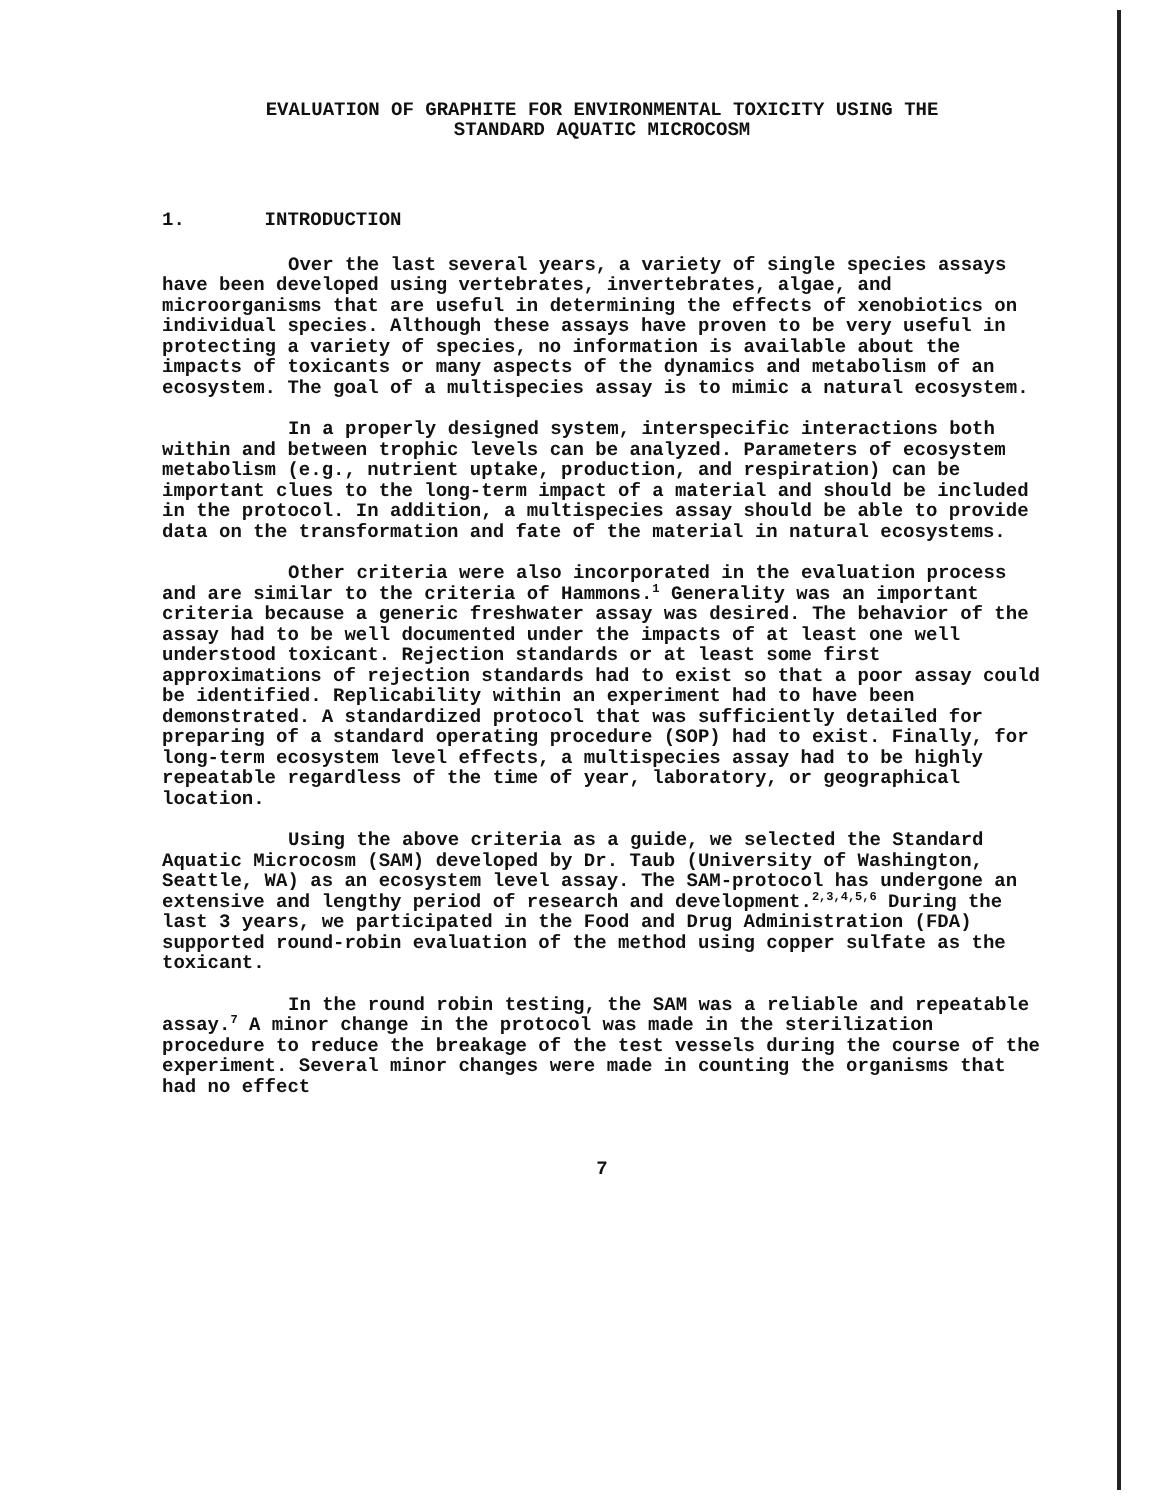EVALUATION OF GRAPHITE FOR ENVIRONMENTAL TOXICITY USING THE
STANDARD AQUATIC MICROCOSM
1. INTRODUCTION
Over the last several years, a variety of single species assays have been developed using vertebrates, invertebrates, algae, and microorganisms that are useful in determining the effects of xenobiotics on individual species. Although these assays have proven to be very useful in protecting a variety of species, no information is available about the impacts of toxicants or many aspects of the dynamics and metabolism of an ecosystem. The goal of a multispecies assay is to mimic a natural ecosystem.
In a properly designed system, interspecific interactions both within and between trophic levels can be analyzed. Parameters of ecosystem metabolism (e.g., nutrient uptake, production, and respiration) can be important clues to the long-term impact of a material and should be included in the protocol. In addition, a multispecies assay should be able to provide data on the transformation and fate of the material in natural ecosystems.
Other criteria were also incorporated in the evaluation process and are similar to the criteria of Hammons.<sup>1</sup> Generality was an important criteria because a generic freshwater assay was desired. The behavior of the assay had to be well documented under the impacts of at least one well understood toxicant. Rejection standards or at least some first approximations of rejection standards had to exist so that a poor assay could be identified. Replicability within an experiment had to have been demonstrated. A standardized protocol that was sufficiently detailed for preparing of a standard operating procedure (SOP) had to exist. Finally, for long-term ecosystem level effects, a multispecies assay had to be highly repeatable regardless of the time of year, laboratory, or geographical location.
Using the above criteria as a guide, we selected the Standard Aquatic Microcosm (SAM) developed by Dr. Taub (University of Washington, Seattle, WA) as an ecosystem level assay. The SAM-protocol has undergone an extensive and lengthy period of research and development.<sup>2,3,4,5,6</sup> During the last 3 years, we participated in the Food and Drug Administration (FDA) supported round-robin evaluation of the method using copper sulfate as the toxicant.
In the round robin testing, the SAM was a reliable and repeatable assay.<sup>7</sup> A minor change in the protocol was made in the sterilization procedure to reduce the breakage of the test vessels during the course of the experiment. Several minor changes were made in counting the organisms that had no effect
7